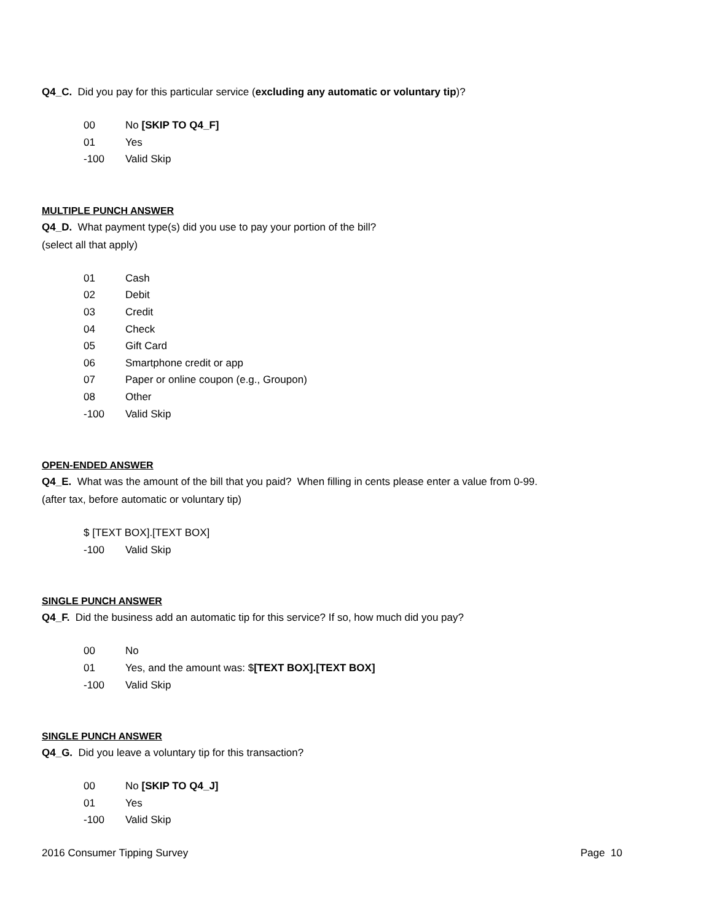Q4_C. Did you pay for this particular service (excluding any automatic or voluntary tip)?
00 No [SKIP TO Q4_F]
01 Yes
-100 Valid Skip
MULTIPLE PUNCH ANSWER
Q4_D. What payment type(s) did you use to pay your portion of the bill?
(select all that apply)
01 Cash
02 Debit
03 Credit
04 Check
05 Gift Card
06 Smartphone credit or app
07 Paper or online coupon (e.g., Groupon)
08 Other
-100 Valid Skip
OPEN-ENDED ANSWER
Q4_E. What was the amount of the bill that you paid? When filling in cents please enter a value from 0-99.
(after tax, before automatic or voluntary tip)
$ [TEXT BOX].[TEXT BOX]
-100 Valid Skip
SINGLE PUNCH ANSWER
Q4_F. Did the business add an automatic tip for this service? If so, how much did you pay?
00 No
01 Yes, and the amount was: $[TEXT BOX].[TEXT BOX]
-100 Valid Skip
SINGLE PUNCH ANSWER
Q4_G. Did you leave a voluntary tip for this transaction?
00 No [SKIP TO Q4_J]
01 Yes
-100 Valid Skip
2016 Consumer Tipping Survey Page 10